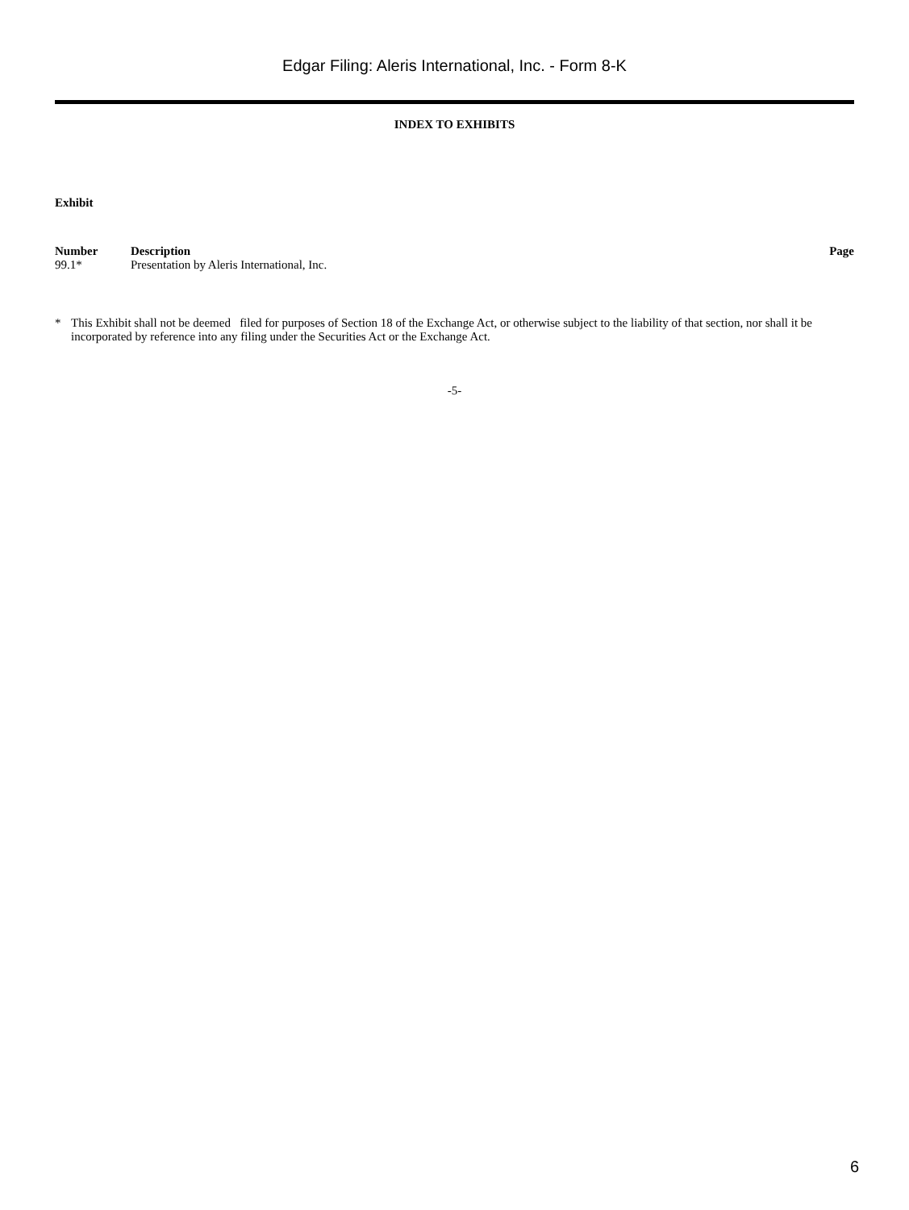Edgar Filing: Aleris International, Inc. - Form 8-K
INDEX TO EXHIBITS
| Exhibit | | |
| --- | --- | --- |
| Number | Description | Page |
| 99.1* | Presentation by Aleris International, Inc. | |
* This Exhibit shall not be deemed filed for purposes of Section 18 of the Exchange Act, or otherwise subject to the liability of that section, nor shall it be incorporated by reference into any filing under the Securities Act or the Exchange Act.
-5-
6